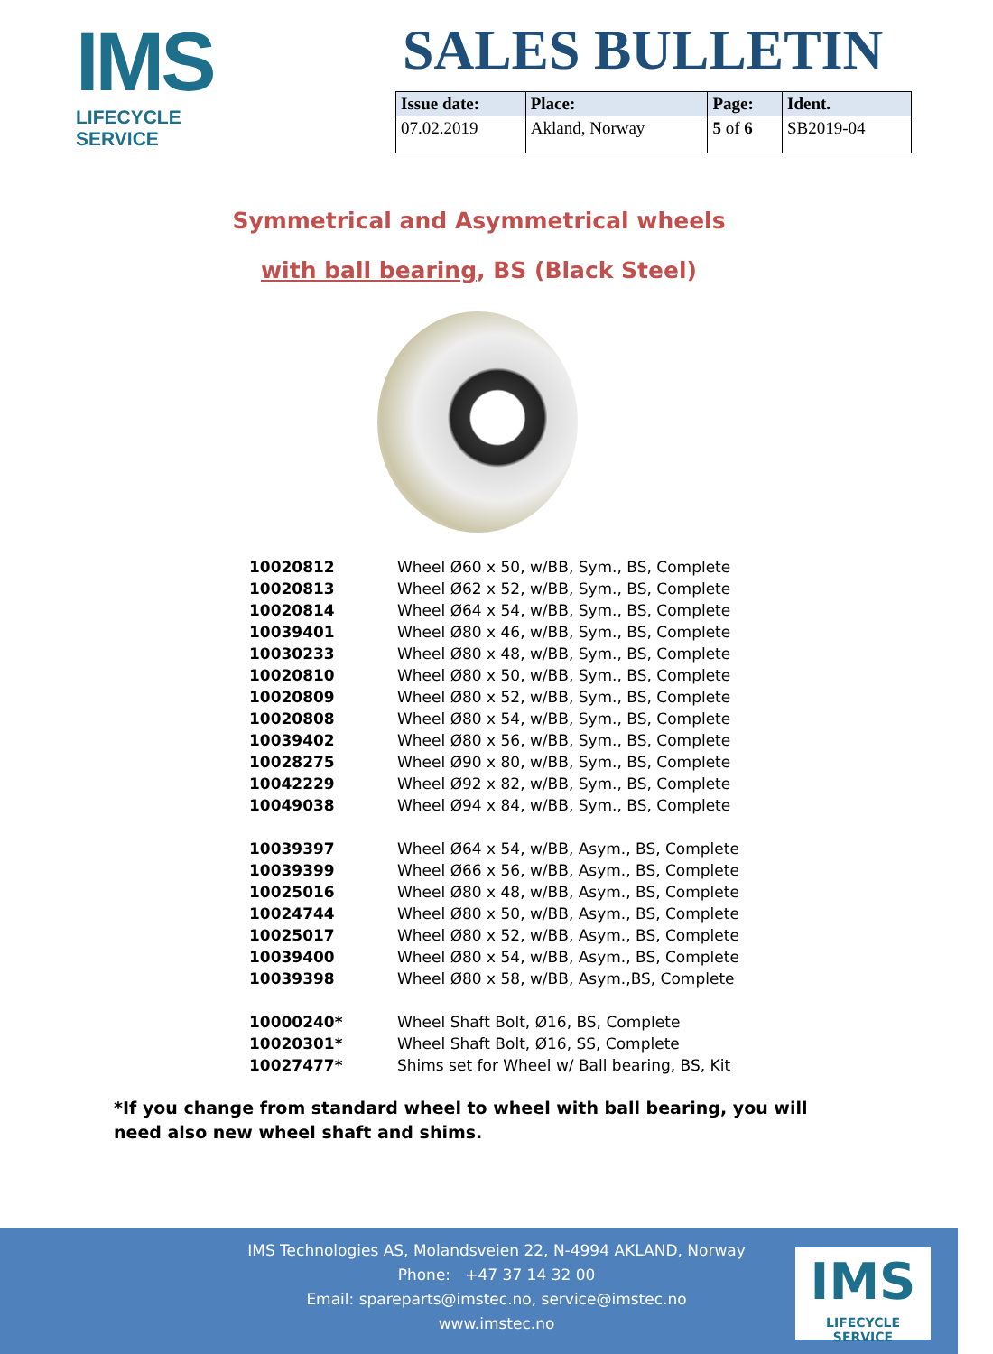IMS
LIFECYCLE SERVICE
SALES BULLETIN
| Issue date: | Place: | Page: | Ident. |
| --- | --- | --- | --- |
| 07.02.2019 | Akland, Norway | 5 of 6 | SB2019-04 |
Symmetrical and Asymmetrical wheels
with ball bearing, BS (Black Steel)
| 10020812 | Wheel Ø60 x 50, w/BB, Sym., BS, Complete |
| 10020813 | Wheel Ø62 x 52, w/BB, Sym., BS, Complete |
| 10020814 | Wheel Ø64 x 54, w/BB, Sym., BS, Complete |
| 10039401 | Wheel Ø80 x 46, w/BB, Sym., BS, Complete |
| 10030233 | Wheel Ø80 x 48, w/BB, Sym., BS, Complete |
| 10020810 | Wheel Ø80 x 50, w/BB, Sym., BS, Complete |
| 10020809 | Wheel Ø80 x 52, w/BB, Sym., BS, Complete |
| 10020808 | Wheel Ø80 x 54, w/BB, Sym., BS, Complete |
| 10039402 | Wheel Ø80 x 56, w/BB, Sym., BS, Complete |
| 10028275 | Wheel Ø90 x 80, w/BB, Sym., BS, Complete |
| 10042229 | Wheel Ø92 x 82, w/BB, Sym., BS, Complete |
| 10049038 | Wheel Ø94 x 84, w/BB, Sym., BS, Complete |
| 10039397 | Wheel Ø64 x 54, w/BB, Asym., BS, Complete |
| 10039399 | Wheel Ø66 x 56, w/BB, Asym., BS, Complete |
| 10025016 | Wheel Ø80 x 48, w/BB, Asym., BS, Complete |
| 10024744 | Wheel Ø80 x 50, w/BB, Asym., BS, Complete |
| 10025017 | Wheel Ø80 x 52, w/BB, Asym., BS, Complete |
| 10039400 | Wheel Ø80 x 54, w/BB, Asym., BS, Complete |
| 10039398 | Wheel Ø80 x 58, w/BB, Asym.,BS, Complete |
| 10000240* | Wheel Shaft Bolt, Ø16, BS, Complete |
| 10020301* | Wheel Shaft Bolt, Ø16, SS, Complete |
| 10027477* | Shims set for Wheel w/ Ball bearing, BS, Kit |
*If you change from standard wheel to wheel with ball bearing, you will need also new wheel shaft and shims.
IMS Technologies AS, Molandsveien 22, N-4994 AKLAND, Norway
Phone: +47 37 14 32 00
Email: spareparts@imstec.no, service@imstec.no
www.imstec.no
IMS
LIFECYCLE SERVICE